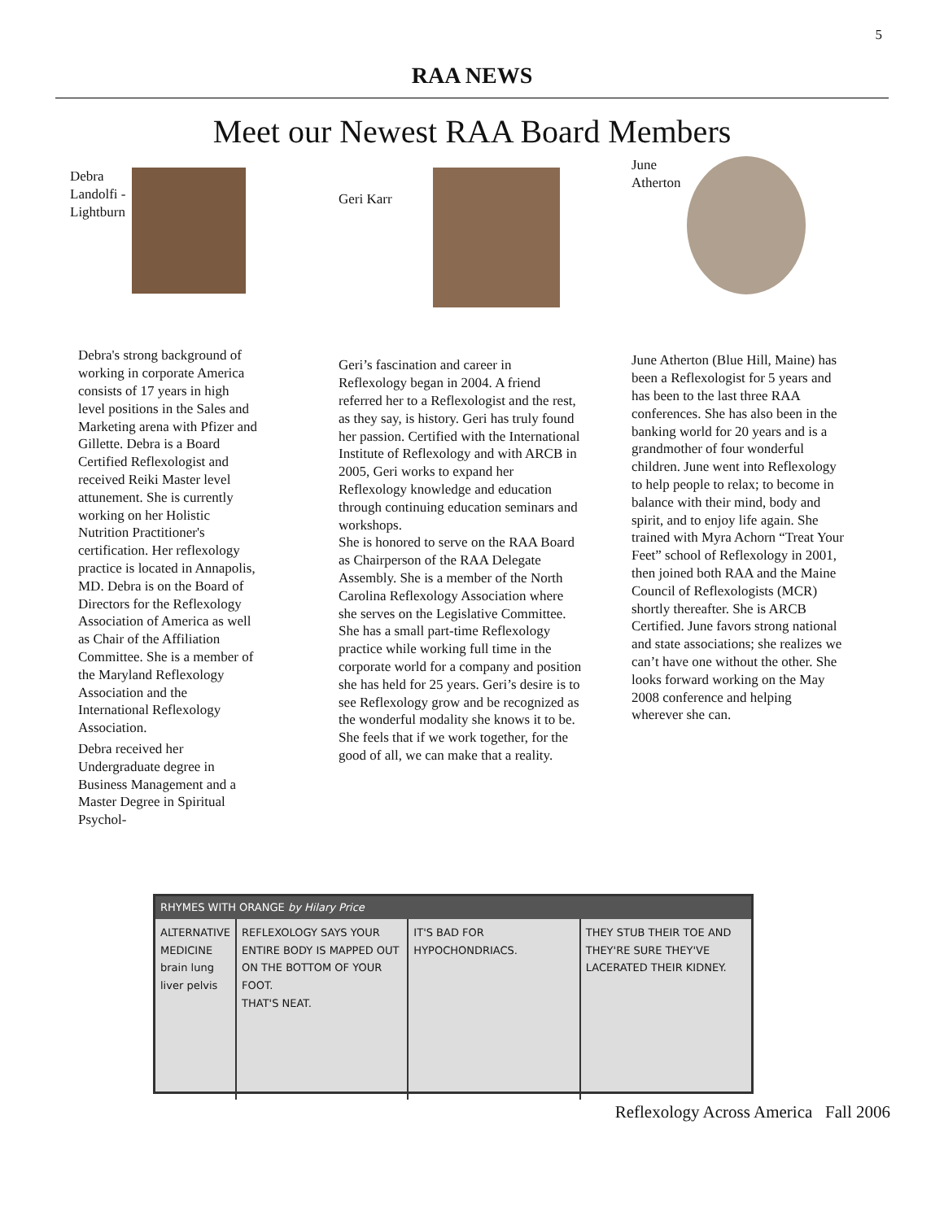5
RAA NEWS
Meet our Newest RAA Board Members
Debra
Landolfi -
Lightburn
Debra's strong background of working in corporate America consists of 17 years in high level positions in the Sales and Marketing arena with Pfizer and Gillette. Debra is a Board Certified Reflexologist and received Reiki Master level attunement. She is currently working on her Holistic Nutrition Practitioner's certification. Her reflexology practice is located in Annapolis, MD. Debra is on the Board of Directors for the Reflexology Association of America as well as Chair of the Affiliation Committee. She is a member of the Maryland Reflexology Association and the International Reflexology Association.
Debra received her Undergraduate degree in Business Management and a Master Degree in Spiritual Psychol-
Geri Karr
Geri’s fascination and career in Reflexology began in 2004. A friend referred her to a Reflexologist and the rest, as they say, is history. Geri has truly found her passion. Certified with the International Institute of Reflexology and with ARCB in 2005, Geri works to expand her Reflexology knowledge and education through continuing education seminars and workshops.
She is honored to serve on the RAA Board as Chairperson of the RAA Delegate Assembly. She is a member of the North Carolina Reflexology Association where she serves on the Legislative Committee.
She has a small part-time Reflexology practice while working full time in the corporate world for a company and position she has held for 25 years. Geri’s desire is to see Reflexology grow and be recognized as the wonderful modality she knows it to be. She feels that if we work together, for the good of all, we can make that a reality.
June
Atherton
June Atherton (Blue Hill, Maine) has been a Reflexologist for 5 years and has been to the last three RAA conferences. She has also been in the banking world for 20 years and is a grandmother of four wonderful children. June went into Reflexology to help people to relax; to become in balance with their mind, body and spirit, and to enjoy life again. She trained with Myra Achorn “Treat Your Feet” school of Reflexology in 2001, then joined both RAA and the Maine Council of Reflexologists (MCR) shortly thereafter. She is ARCB Certified. June favors strong national and state associations; she realizes we can’t have one without the other. She looks forward working on the May 2008 conference and helping wherever she can.
RHYMES WITH ORANGE by Hilary Price
ALTERNATIVE MEDICINE
brain lung liver pelvis
REFLEXOLOGY SAYS YOUR ENTIRE BODY IS MAPPED OUT ON THE BOTTOM OF YOUR FOOT.
THAT'S NEAT.
IT'S BAD FOR HYPOCHONDRIACS. THEY STUB THEIR TOE AND THEY'RE SURE THEY'VE LACERATED THEIR KIDNEY.
Reflexology Across America Fall 2006